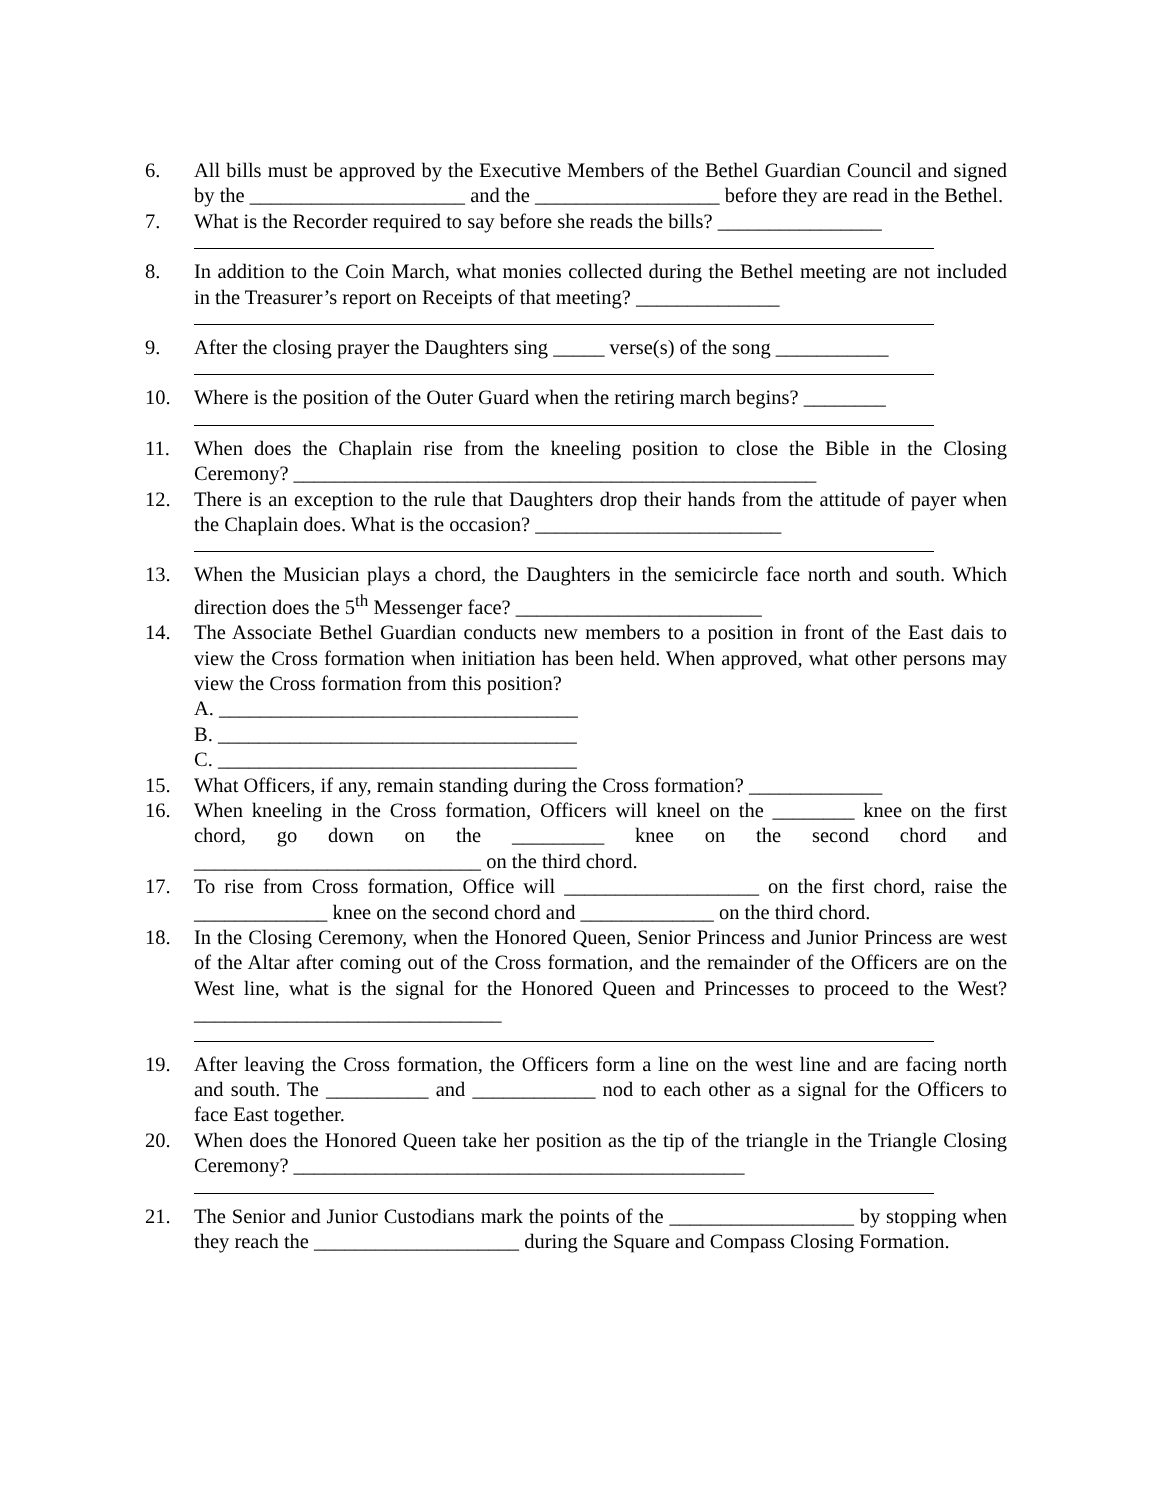6. All bills must be approved by the Executive Members of the Bethel Guardian Council and signed by the _____________________ and the __________________ before they are read in the Bethel.
7. What is the Recorder required to say before she reads the bills? ________________
8. In addition to the Coin March, what monies collected during the Bethel meeting are not included in the Treasurer’s report on Receipts of that meeting? ______________
9. After the closing prayer the Daughters sing _____ verse(s) of the song ___________
10. Where is the position of the Outer Guard when the retiring march begins? ________
11. When does the Chaplain rise from the kneeling position to close the Bible in the Closing Ceremony? ___________________________________________________
12. There is an exception to the rule that Daughters drop their hands from the attitude of payer when the Chaplain does. What is the occasion? ________________________
13. When the Musician plays a chord, the Daughters in the semicircle face north and south. Which direction does the 5<sup>th</sup> Messenger face? ________________________
14. The Associate Bethel Guardian conducts new members to a position in front of the East dais to view the Cross formation when initiation has been held. When approved, what other persons may view the Cross formation from this position?
A. ___________________________________
B. ___________________________________
C. ___________________________________
15. What Officers, if any, remain standing during the Cross formation? _____________
16. When kneeling in the Cross formation, Officers will kneel on the ________ knee on the first chord, go down on the _________ knee on the second chord and ____________________________ on the third chord.
17. To rise from Cross formation, Office will ___________________ on the first chord, raise the _____________ knee on the second chord and _____________ on the third chord.
18. In the Closing Ceremony, when the Honored Queen, Senior Princess and Junior Princess are west of the Altar after coming out of the Cross formation, and the remainder of the Officers are on the West line, what is the signal for the Honored Queen and Princesses to proceed to the West? ______________________________
19. After leaving the Cross formation, the Officers form a line on the west line and are facing north and south. The __________ and ____________ nod to each other as a signal for the Officers to face East together.
20. When does the Honored Queen take her position as the tip of the triangle in the Triangle Closing Ceremony? ____________________________________________
21. The Senior and Junior Custodians mark the points of the __________________ by stopping when they reach the ____________________ during the Square and Compass Closing Formation.